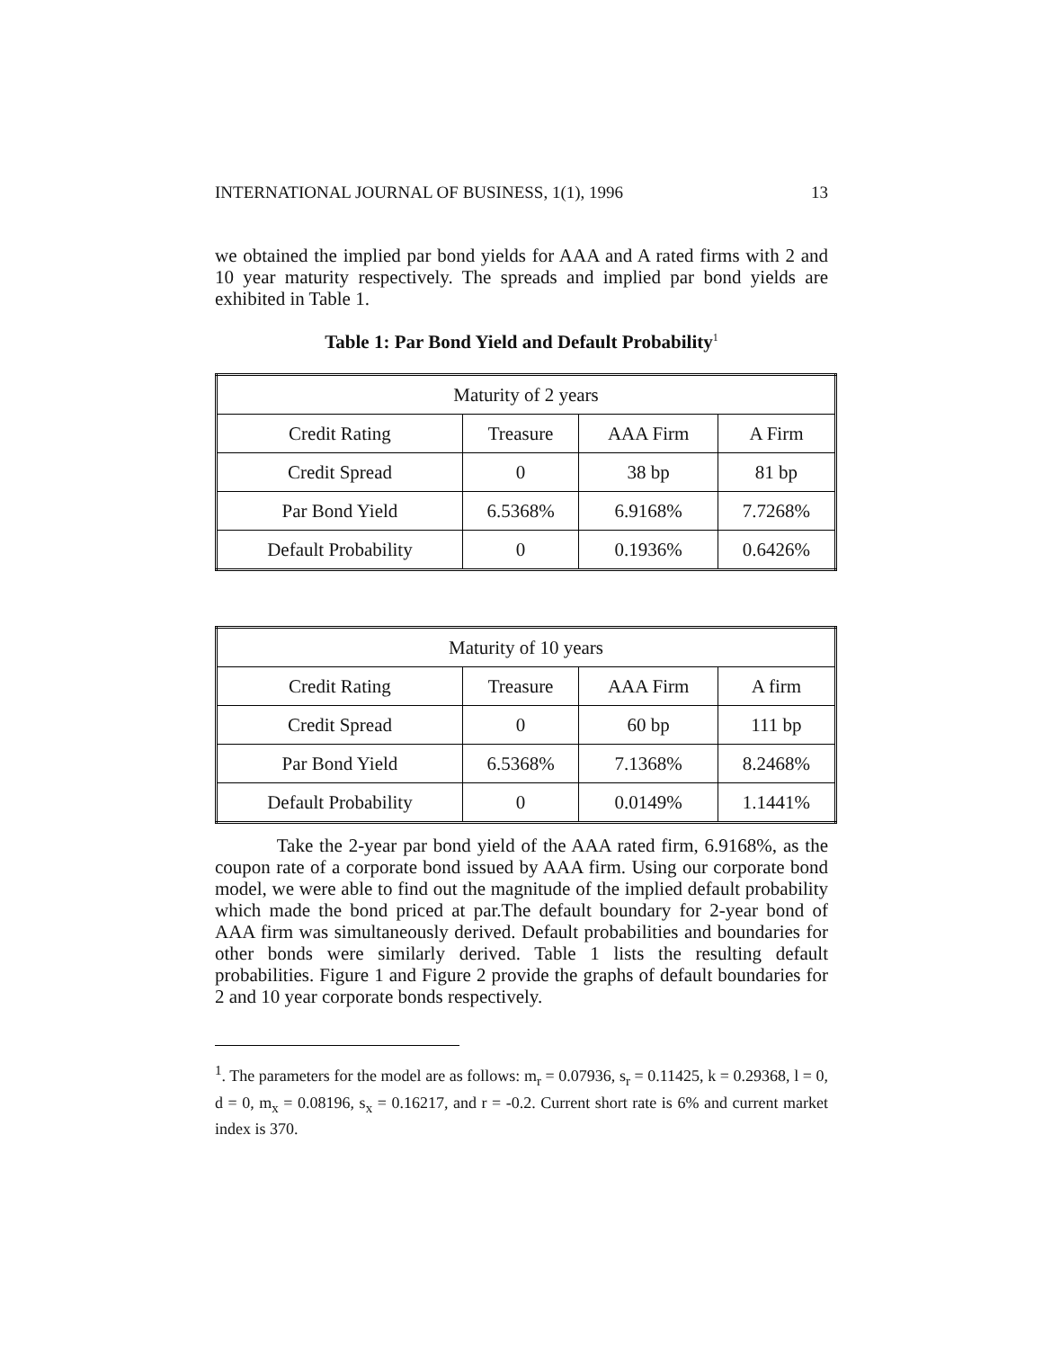INTERNATIONAL JOURNAL OF BUSINESS, 1(1), 1996 13
we obtained the implied par bond yields for AAA and A rated firms with 2 and 10 year maturity respectively. The spreads and implied par bond yields are exhibited in Table 1.
Table 1: Par Bond Yield and Default Probability<sup>1</sup>
| Maturity of 2 years | | | |
| Credit Rating | Treasure | AAA Firm | A Firm |
| Credit Spread | 0 | 38 bp | 81 bp |
| Par Bond Yield | 6.5368% | 6.9168% | 7.7268% |
| Default Probability | 0 | 0.1936% | 0.6426% |
| Maturity of 10 years | | | |
| Credit Rating | Treasure | AAA Firm | A firm |
| Credit Spread | 0 | 60 bp | 111 bp |
| Par Bond Yield | 6.5368% | 7.1368% | 8.2468% |
| Default Probability | 0 | 0.0149% | 1.1441% |
Take the 2-year par bond yield of the AAA rated firm, 6.9168%, as the coupon rate of a corporate bond issued by AAA firm. Using our corporate bond model, we were able to find out the magnitude of the implied default probability which made the bond priced at par.The default boundary for 2-year bond of AAA firm was simultaneously derived. Default probabilities and boundaries for other bonds were similarly derived. Table 1 lists the resulting default probabilities. Figure 1 and Figure 2 provide the graphs of default boundaries for 2 and 10 year corporate bonds respectively.
<sup>1</sup>. The parameters for the model are as follows: m<sub>r</sub> = 0.07936, s<sub>r</sub> = 0.11425, k = 0.29368, l = 0, d = 0, m<sub>x</sub> = 0.08196, s<sub>x</sub> = 0.16217, and r = -0.2. Current short rate is 6% and current market index is 370.